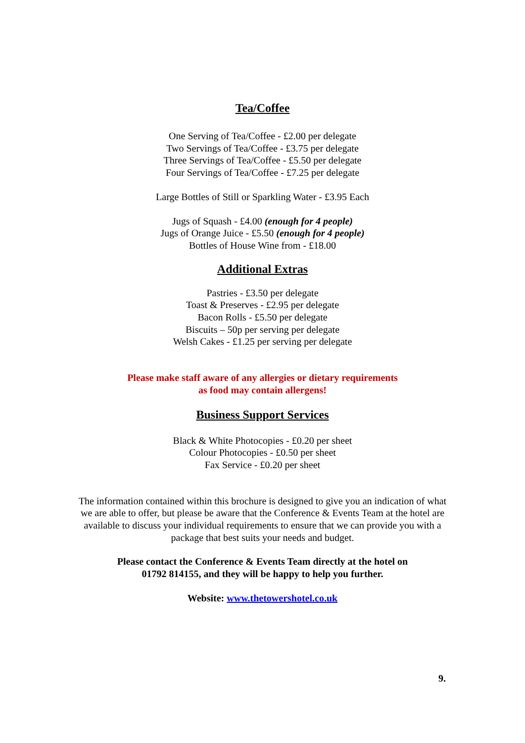Tea/Coffee
One Serving of Tea/Coffee - £2.00 per delegate
Two Servings of Tea/Coffee - £3.75 per delegate
Three Servings of Tea/Coffee - £5.50 per delegate
Four Servings of Tea/Coffee - £7.25 per delegate
Large Bottles of Still or Sparkling Water - £3.95 Each
Jugs of Squash - £4.00 (enough for 4 people)
Jugs of Orange Juice - £5.50 (enough for 4 people)
Bottles of House Wine from - £18.00
Additional Extras
Pastries - £3.50 per delegate
Toast & Preserves - £2.95 per delegate
Bacon Rolls - £5.50 per delegate
Biscuits – 50p per serving per delegate
Welsh Cakes - £1.25 per serving per delegate
Please make staff aware of any allergies or dietary requirements
as food may contain allergens!
Business Support Services
Black & White Photocopies - £0.20 per sheet
Colour Photocopies - £0.50 per sheet
Fax Service - £0.20 per sheet
The information contained within this brochure is designed to give you an indication of what we are able to offer, but please be aware that the Conference & Events Team at the hotel are available to discuss your individual requirements to ensure that we can provide you with a package that best suits your needs and budget.
Please contact the Conference & Events Team directly at the hotel on
01792 814155, and they will be happy to help you further.
Website: www.thetowershotel.co.uk
9.